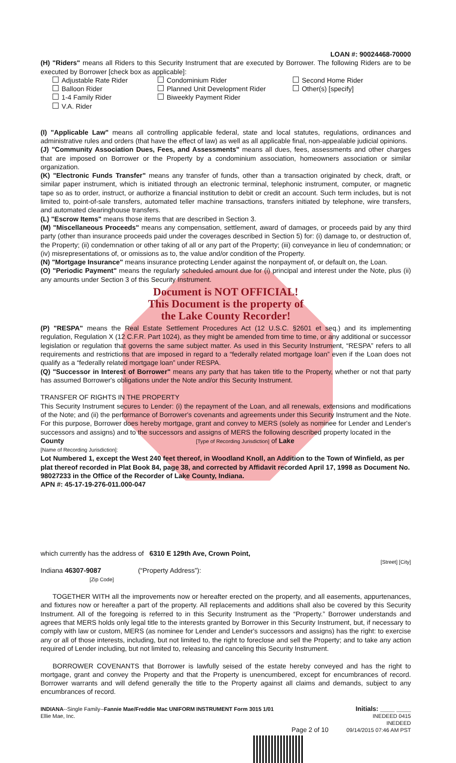LOAN #: 90024468-70000
(H) "Riders" means all Riders to this Security Instrument that are executed by Borrower. The following Riders are to be executed by Borrower [check box as applicable]:
Adjustable Rate Rider
Balloon Rider
1-4 Family Rider
V.A. Rider
Condominium Rider
Planned Unit Development Rider
Biweekly Payment Rider
Second Home Rider
Other(s) [specify]
(I) "Applicable Law" means all controlling applicable federal, state and local statutes, regulations, ordinances and administrative rules and orders (that have the effect of law) as well as all applicable final, non-appealable judicial opinions.
(J) "Community Association Dues, Fees, and Assessments" means all dues, fees, assessments and other charges that are imposed on Borrower or the Property by a condominium association, homeowners association or similar organization.
(K) "Electronic Funds Transfer" means any transfer of funds, other than a transaction originated by check, draft, or similar paper instrument, which is initiated through an electronic terminal, telephonic instrument, computer, or magnetic tape so as to order, instruct, or authorize a financial institution to debit or credit an account. Such term includes, but is not limited to, point-of-sale transfers, automated teller machine transactions, transfers initiated by telephone, wire transfers, and automated clearinghouse transfers.
(L) "Escrow Items" means those items that are described in Section 3.
(M) "Miscellaneous Proceeds" means any compensation, settlement, award of damages, or proceeds paid by any third party (other than insurance proceeds paid under the coverages described in Section 5) for: (i) damage to, or destruction of, the Property; (ii) condemnation or other taking of all or any part of the Property; (iii) conveyance in lieu of condemnation; or (iv) misrepresentations of, or omissions as to, the value and/or condition of the Property.
(N) "Mortgage Insurance" means insurance protecting Lender against the nonpayment of, or default on, the Loan.
(O) "Periodic Payment" means the regularly scheduled amount due for (i) principal and interest under the Note, plus (ii) any amounts under Section 3 of this Security Instrument.
Document is NOT OFFICIAL!
This Document is the property of
the Lake County Recorder!
(P) "RESPA" means the Real Estate Settlement Procedures Act (12 U.S.C. §2601 et seq.) and its implementing regulation, Regulation X (12 C.F.R. Part 1024), as they might be amended from time to time, or any additional or successor legislation or regulation that governs the same subject matter. As used in this Security Instrument, “RESPA” refers to all requirements and restrictions that are imposed in regard to a “federally related mortgage loan” even if the Loan does not qualify as a “federally related mortgage loan” under RESPA.
(Q) "Successor in Interest of Borrower" means any party that has taken title to the Property, whether or not that party has assumed Borrower's obligations under the Note and/or this Security Instrument.
TRANSFER OF RIGHTS IN THE PROPERTY
This Security Instrument secures to Lender: (i) the repayment of the Loan, and all renewals, extensions and modifications of the Note; and (ii) the performance of Borrower's covenants and agreements under this Security Instrument and the Note. For this purpose, Borrower does hereby mortgage, grant and convey to MERS (solely as nominee for Lender and Lender's successors and assigns) and to the successors and assigns of MERS the following described property located in the
County [Type of Recording Jurisdiction] of Lake
[Name of Recording Jurisdiction]:
Lot Numbered 1, except the West 240 feet thereof, in Woodland Knoll, an Addition to the Town of Winfield, as per
plat thereof recorded in Plat Book 84, page 38, and corrected by Affidavit recorded April 17, 1998 as Document No.
98027233 in the Office of the Recorder of Lake County, Indiana.
APN #: 45-17-19-276-011.000-047
which currently has the address of 6310 E 129th Ave, Crown Point,
[Street] [City]
Indiana 46307-9087 (“Property Address”):
[Zip Code]
TOGETHER WITH all the improvements now or hereafter erected on the property, and all easements, appurtenances, and fixtures now or hereafter a part of the property. All replacements and additions shall also be covered by this Security Instrument. All of the foregoing is referred to in this Security Instrument as the “Property.” Borrower understands and agrees that MERS holds only legal title to the interests granted by Borrower in this Security Instrument, but, if necessary to comply with law or custom, MERS (as nominee for Lender and Lender's successors and assigns) has the right: to exercise any or all of those interests, including, but not limited to, the right to foreclose and sell the Property; and to take any action required of Lender including, but not limited to, releasing and canceling this Security Instrument.
BORROWER COVENANTS that Borrower is lawfully seised of the estate hereby conveyed and has the right to mortgage, grant and convey the Property and that the Property is unencumbered, except for encumbrances of record. Borrower warrants and will defend generally the title to the Property against all claims and demands, subject to any encumbrances of record.
INDIANA--Single Family--Fannie Mae/Freddie Mac UNIFORM INSTRUMENT Form 3015 1/01
Ellie Mae, Inc.
Page 2 of 10 Initials: ____ ____
INEDEED 0415
INEDEED
09/14/2015 07:46 AM PST